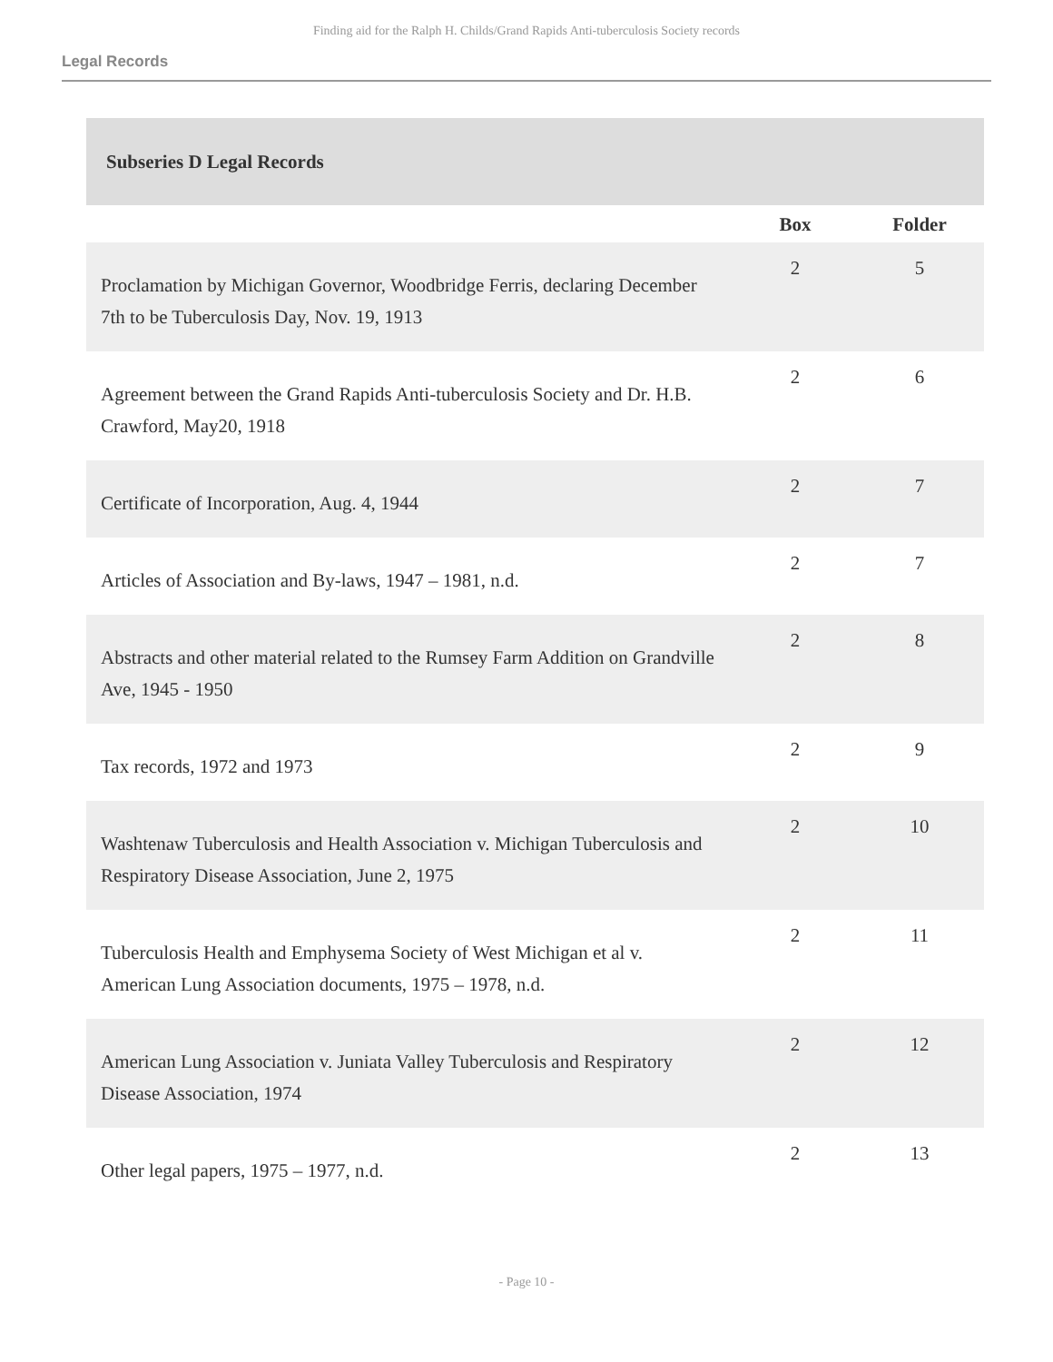Finding aid for the Ralph H. Childs/Grand Rapids Anti-tuberculosis Society records
Legal Records
| Subseries D Legal Records | | |
| | Box | Folder |
| Proclamation by Michigan Governor, Woodbridge Ferris, declaring December 7th to be Tuberculosis Day, Nov. 19, 1913 | 2 | 5 |
| Agreement between the Grand Rapids Anti-tuberculosis Society and Dr. H.B. Crawford, May20, 1918 | 2 | 6 |
| Certificate of Incorporation, Aug. 4, 1944 | 2 | 7 |
| Articles of Association and By-laws, 1947 – 1981, n.d. | 2 | 7 |
| Abstracts and other material related to the Rumsey Farm Addition on Grandville Ave, 1945 - 1950 | 2 | 8 |
| Tax records, 1972 and 1973 | 2 | 9 |
| Washtenaw Tuberculosis and Health Association v. Michigan Tuberculosis and Respiratory Disease Association, June 2, 1975 | 2 | 10 |
| Tuberculosis Health and Emphysema Society of West Michigan et al v. American Lung Association documents, 1975 – 1978, n.d. | 2 | 11 |
| American Lung Association v. Juniata Valley Tuberculosis and Respiratory Disease Association, 1974 | 2 | 12 |
| Other legal papers, 1975 – 1977, n.d. | 2 | 13 |
- Page 10 -